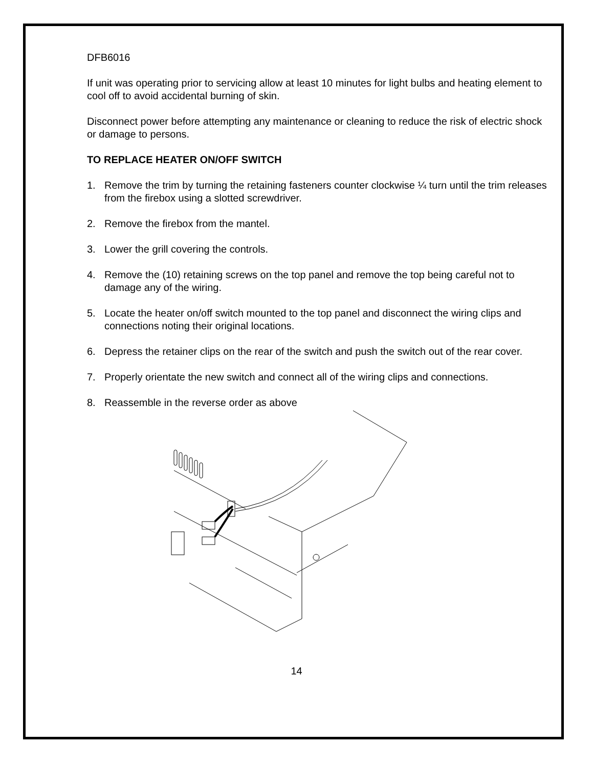DFB6016
If unit was operating prior to servicing allow at least 10 minutes for light bulbs and heating element to cool off to avoid accidental burning of skin.
Disconnect power before attempting any maintenance or cleaning to reduce the risk of electric shock or damage to persons.
TO REPLACE HEATER ON/OFF SWITCH
1. Remove the trim by turning the retaining fasteners counter clockwise ¼ turn until the trim releases from the firebox using a slotted screwdriver.
2. Remove the firebox from the mantel.
3. Lower the grill covering the controls.
4. Remove the (10) retaining screws on the top panel and remove the top being careful not to damage any of the wiring.
5. Locate the heater on/off switch mounted to the top panel and disconnect the wiring clips and connections noting their original locations.
6. Depress the retainer clips on the rear of the switch and push the switch out of the rear cover.
7. Properly orientate the new switch and connect all of the wiring clips and connections.
8. Reassemble in the reverse order as above
14